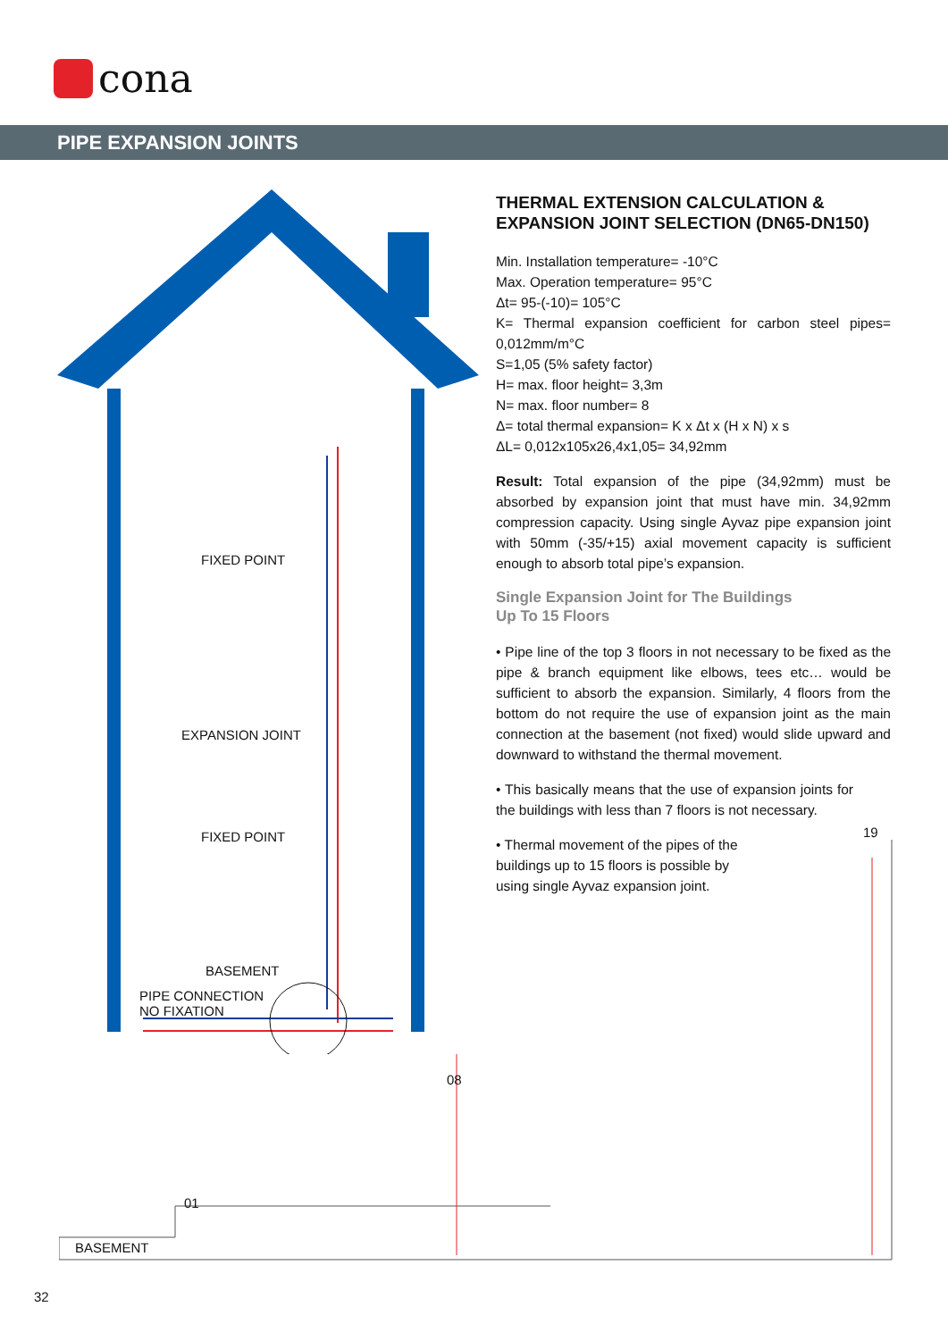cona
PIPE EXPANSION JOINTS
THERMAL EXTENSION CALCULATION & EXPANSION JOINT SELECTION (DN65-DN150)
Min. Installation temperature= -10°C
Max. Operation temperature= 95°C
Δt= 95-(-10)= 105°C
K= Thermal expansion coefficient for carbon steel pipes= 0,012mm/m°C
S=1,05 (5% safety factor)
H= max. floor height= 3,3m
N= max. floor number= 8
Δ= total thermal expansion= K x Δt x (H x N) x s
ΔL= 0,012x105x26,4x1,05= 34,92mm
Result: Total expansion of the pipe (34,92mm) must be absorbed by expansion joint that must have min. 34,92mm compression capacity. Using single Ayvaz pipe expansion joint with 50mm (-35/+15) axial movement capacity is sufficient enough to absorb total pipe’s expansion.
Single Expansion Joint for The Buildings
Up To 15 Floors
• Pipe line of the top 3 floors in not necessary to be fixed as the pipe & branch equipment like elbows, tees etc… would be sufficient to absorb the expansion. Similarly, 4 floors from the bottom do not require the use of expansion joint as the main connection at the basement (not fixed) would slide upward and downward to withstand the thermal movement.
• This basically means that the use of expansion joints for the buildings with less than 7 floors is not necessary.
• Thermal movement of the pipes of the buildings up to 15 floors is possible by using single Ayvaz expansion joint.
FIXED POINT
EXPANSION JOINT
FIXED POINT
BASEMENT
PIPE CONNECTION
NO FIXATION
BASEMENT
01
08
19
32